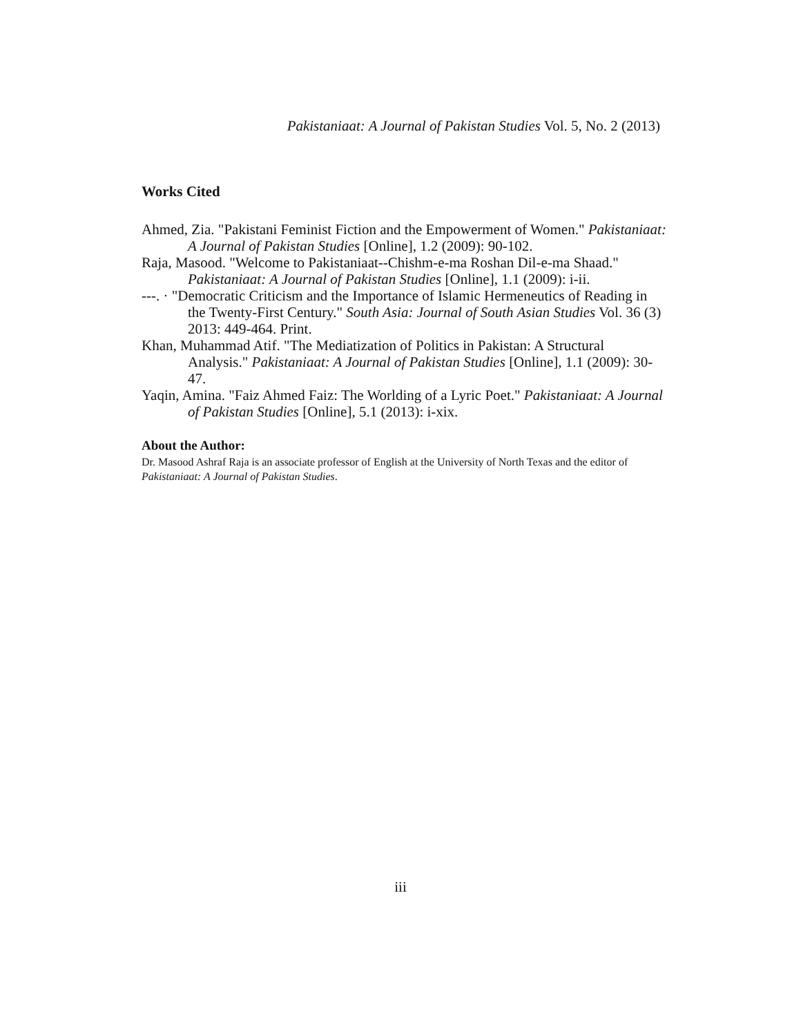Pakistaniaat: A Journal of Pakistan Studies Vol. 5, No. 2 (2013)
Works Cited
Ahmed, Zia. "Pakistani Feminist Fiction and the Empowerment of Women." Pakistaniaat: A Journal of Pakistan Studies [Online], 1.2 (2009): 90-102.
Raja, Masood. "Welcome to Pakistaniaat--Chishm-e-ma Roshan Dil-e-ma Shaad." Pakistaniaat: A Journal of Pakistan Studies [Online], 1.1 (2009): i-ii.
---. · "Democratic Criticism and the Importance of Islamic Hermeneutics of Reading in the Twenty-First Century." South Asia: Journal of South Asian Studies Vol. 36 (3) 2013: 449-464. Print.
Khan, Muhammad Atif. "The Mediatization of Politics in Pakistan: A Structural Analysis." Pakistaniaat: A Journal of Pakistan Studies [Online], 1.1 (2009): 30-47.
Yaqin, Amina. "Faiz Ahmed Faiz: The Worlding of a Lyric Poet." Pakistaniaat: A Journal of Pakistan Studies [Online], 5.1 (2013): i-xix.
About the Author:
Dr. Masood Ashraf Raja is an associate professor of English at the University of North Texas and the editor of Pakistaniaat: A Journal of Pakistan Studies.
iii